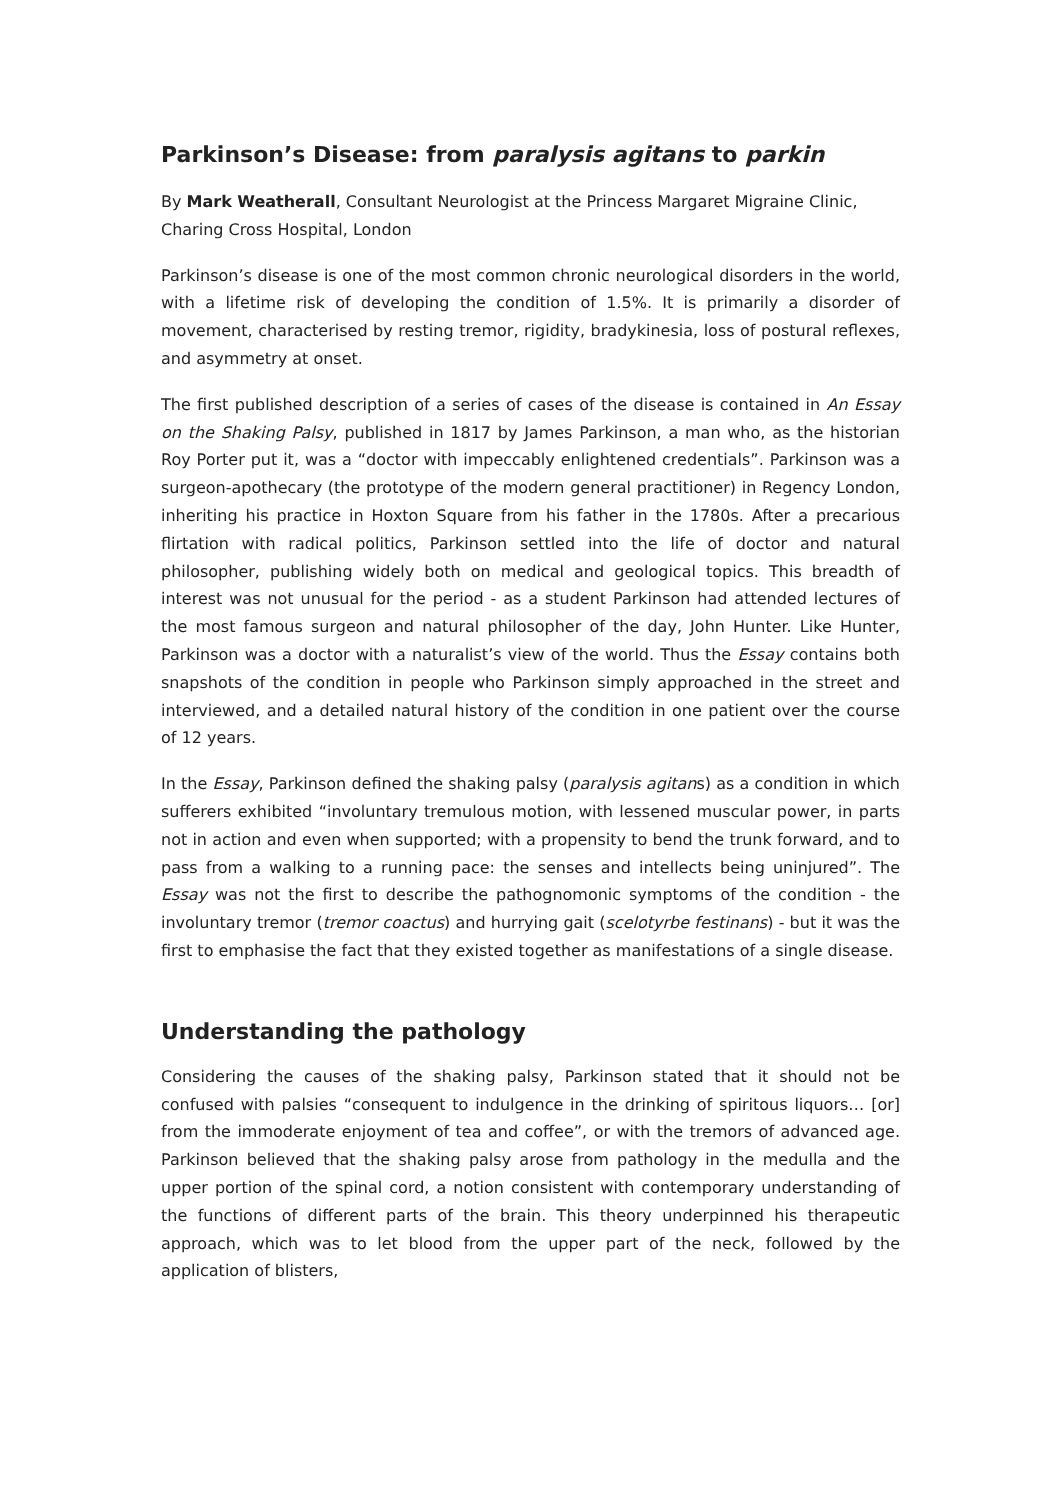Parkinson’s Disease: from paralysis agitans to parkin
By Mark Weatherall, Consultant Neurologist at the Princess Margaret Migraine Clinic, Charing Cross Hospital, London
Parkinson’s disease is one of the most common chronic neurological disorders in the world, with a lifetime risk of developing the condition of 1.5%. It is primarily a disorder of movement, characterised by resting tremor, rigidity, bradykinesia, loss of postural reflexes, and asymmetry at onset.
The first published description of a series of cases of the disease is contained in An Essay on the Shaking Palsy, published in 1817 by James Parkinson, a man who, as the historian Roy Porter put it, was a “doctor with impeccably enlightened credentials”. Parkinson was a surgeon-apothecary (the prototype of the modern general practitioner) in Regency London, inheriting his practice in Hoxton Square from his father in the 1780s. After a precarious flirtation with radical politics, Parkinson settled into the life of doctor and natural philosopher, publishing widely both on medical and geological topics. This breadth of interest was not unusual for the period - as a student Parkinson had attended lectures of the most famous surgeon and natural philosopher of the day, John Hunter. Like Hunter, Parkinson was a doctor with a naturalist’s view of the world. Thus the Essay contains both snapshots of the condition in people who Parkinson simply approached in the street and interviewed, and a detailed natural history of the condition in one patient over the course of 12 years.
In the Essay, Parkinson defined the shaking palsy (paralysis agitans) as a condition in which sufferers exhibited “involuntary tremulous motion, with lessened muscular power, in parts not in action and even when supported; with a propensity to bend the trunk forward, and to pass from a walking to a running pace: the senses and intellects being uninjured”. The Essay was not the first to describe the pathognomonic symptoms of the condition - the involuntary tremor (tremor coactus) and hurrying gait (scelotyrbe festinans) - but it was the first to emphasise the fact that they existed together as manifestations of a single disease.
Understanding the pathology
Considering the causes of the shaking palsy, Parkinson stated that it should not be confused with palsies “consequent to indulgence in the drinking of spiritous liquors… [or] from the immoderate enjoyment of tea and coffee”, or with the tremors of advanced age. Parkinson believed that the shaking palsy arose from pathology in the medulla and the upper portion of the spinal cord, a notion consistent with contemporary understanding of the functions of different parts of the brain. This theory underpinned his therapeutic approach, which was to let blood from the upper part of the neck, followed by the application of blisters,